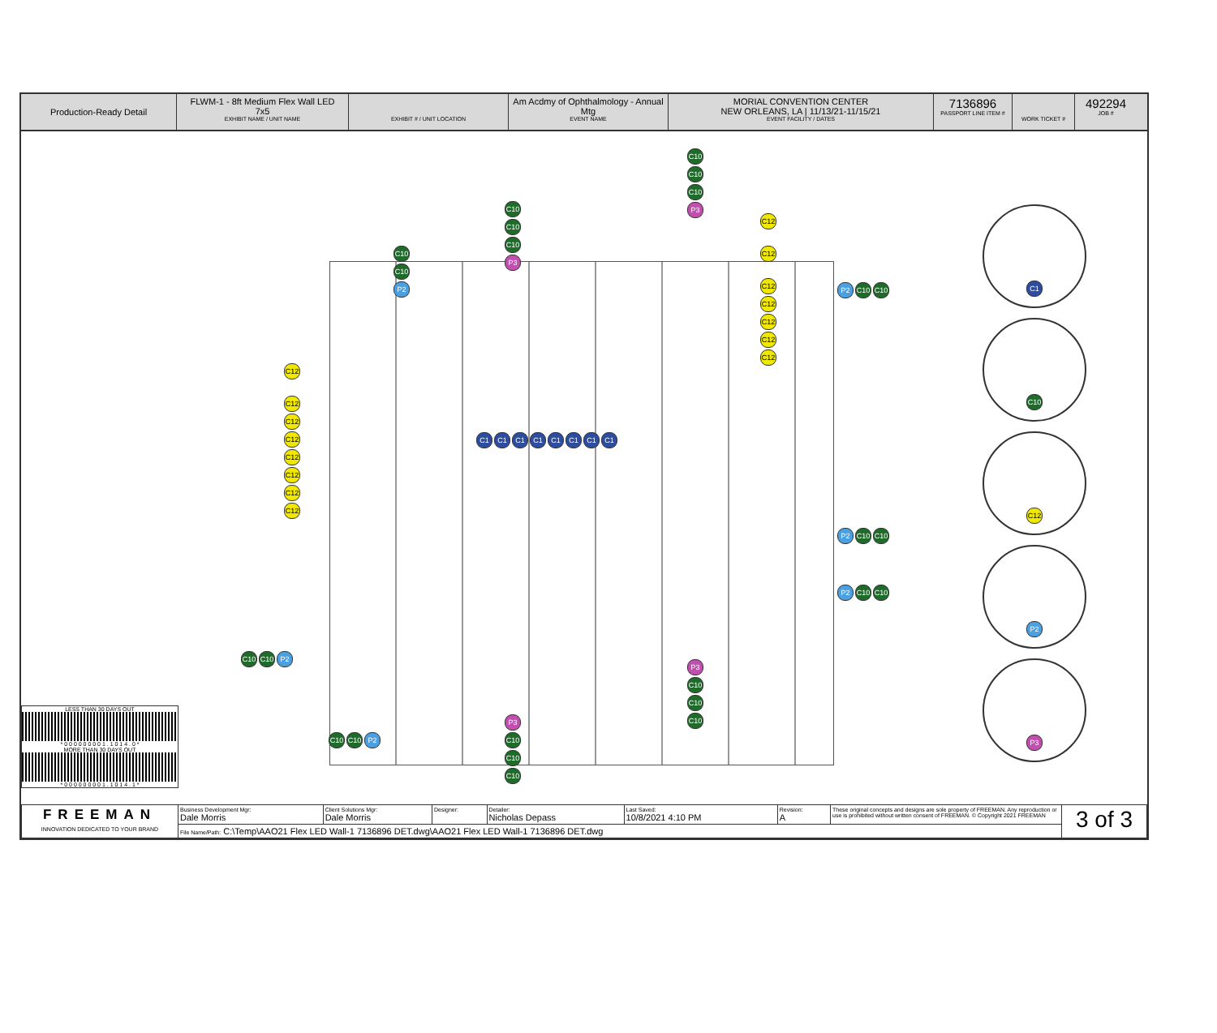Production-Ready Detail
FLWM-1 - 8ft Medium Flex Wall LED
7x5
EXHIBIT NAME / UNIT NAME
EXHIBIT # / UNIT LOCATION
Am Acdmy of Ophthalmology - Annual Mtg
EVENT NAME
MORIAL CONVENTION CENTER
NEW ORLEANS, LA | 11/13/21-11/15/21
EVENT FACILITY / DATES
7136896
PASSPORT LINE ITEM #
WORK TICKET #
492294
JOB #
C10 C10 C10 P3
C10 C10 C10 P3
C10 C10 P2
C12
C12 C12
C12 C12
C12 C12
C12
C12
C12
C12 C12
C12 C12
C12
P2 C10 C10
P2 C10 C10
P2 C10 C10
C10 C10 P2
C10 C10 P2
P3 C10 C10 C10
P3 C10 C10 C10
C1 C1 C1 C1 C1 C1 C1 C1
C1
C10
C12
P2
P3
LESS THAN 30 DAYS OUT
* 0 0 0 0 0 0 0 0 1 . 1 0 1 4 . 0 *
MORE THAN 30 DAYS OUT
* 0 0 0 0 0 0 0 0 1 . 1 0 1 4 . 1 *
| FREEMAN INNOVATION DEDICATED TO YOUR BRAND | Business Development Mgr: Dale Morris | Client Solutions Mgr: Dale Morris | Designer: | Detailer: Nicholas Depass | Last Saved: 10/8/2021 4:10 PM | Revision: A | These original concepts and designs are sole property of FREEMAN. Any reproduction or use is prohibited without written consent of FREEMAN. © Copyright 2021 FREEMAN | 3 of 3 |
| | File Name/Path: C:\Temp\AAO21 Flex LED Wall-1 7136896 DET.dwg\AAO21 Flex LED Wall-1 7136896 DET.dwg | | | | | | | |